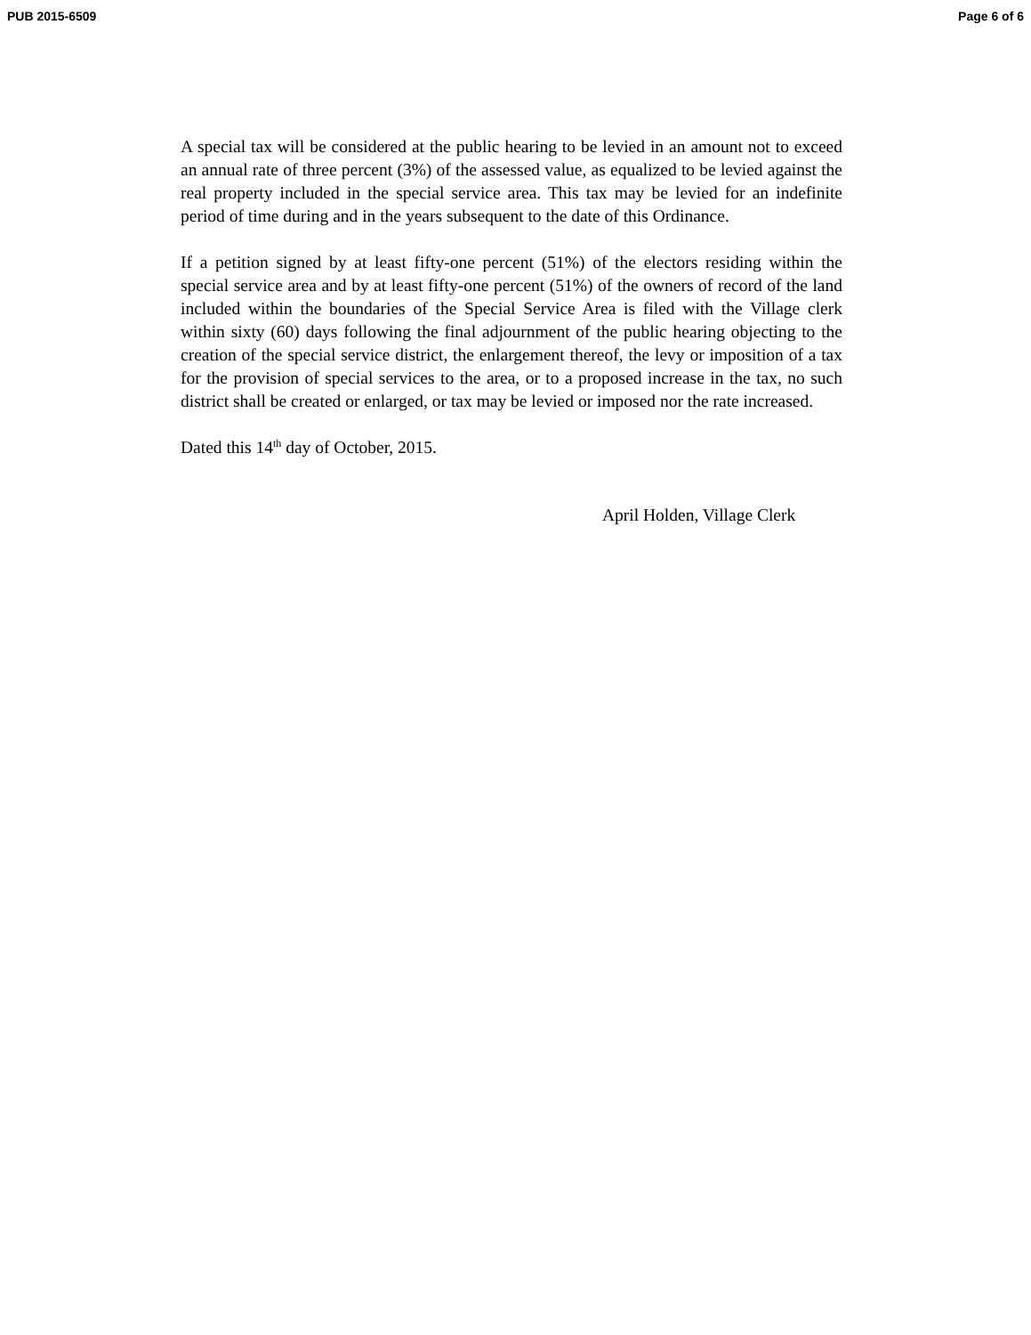PUB 2015-6509 Page 6 of 6
A special tax will be considered at the public hearing to be levied in an amount not to exceed an annual rate of three percent (3%) of the assessed value, as equalized to be levied against the real property included in the special service area. This tax may be levied for an indefinite period of time during and in the years subsequent to the date of this Ordinance.
If a petition signed by at least fifty-one percent (51%) of the electors residing within the special service area and by at least fifty-one percent (51%) of the owners of record of the land included within the boundaries of the Special Service Area is filed with the Village clerk within sixty (60) days following the final adjournment of the public hearing objecting to the creation of the special service district, the enlargement thereof, the levy or imposition of a tax for the provision of special services to the area, or to a proposed increase in the tax, no such district shall be created or enlarged, or tax may be levied or imposed nor the rate increased.
Dated this 14<sup>th</sup> day of October, 2015.
April Holden, Village Clerk